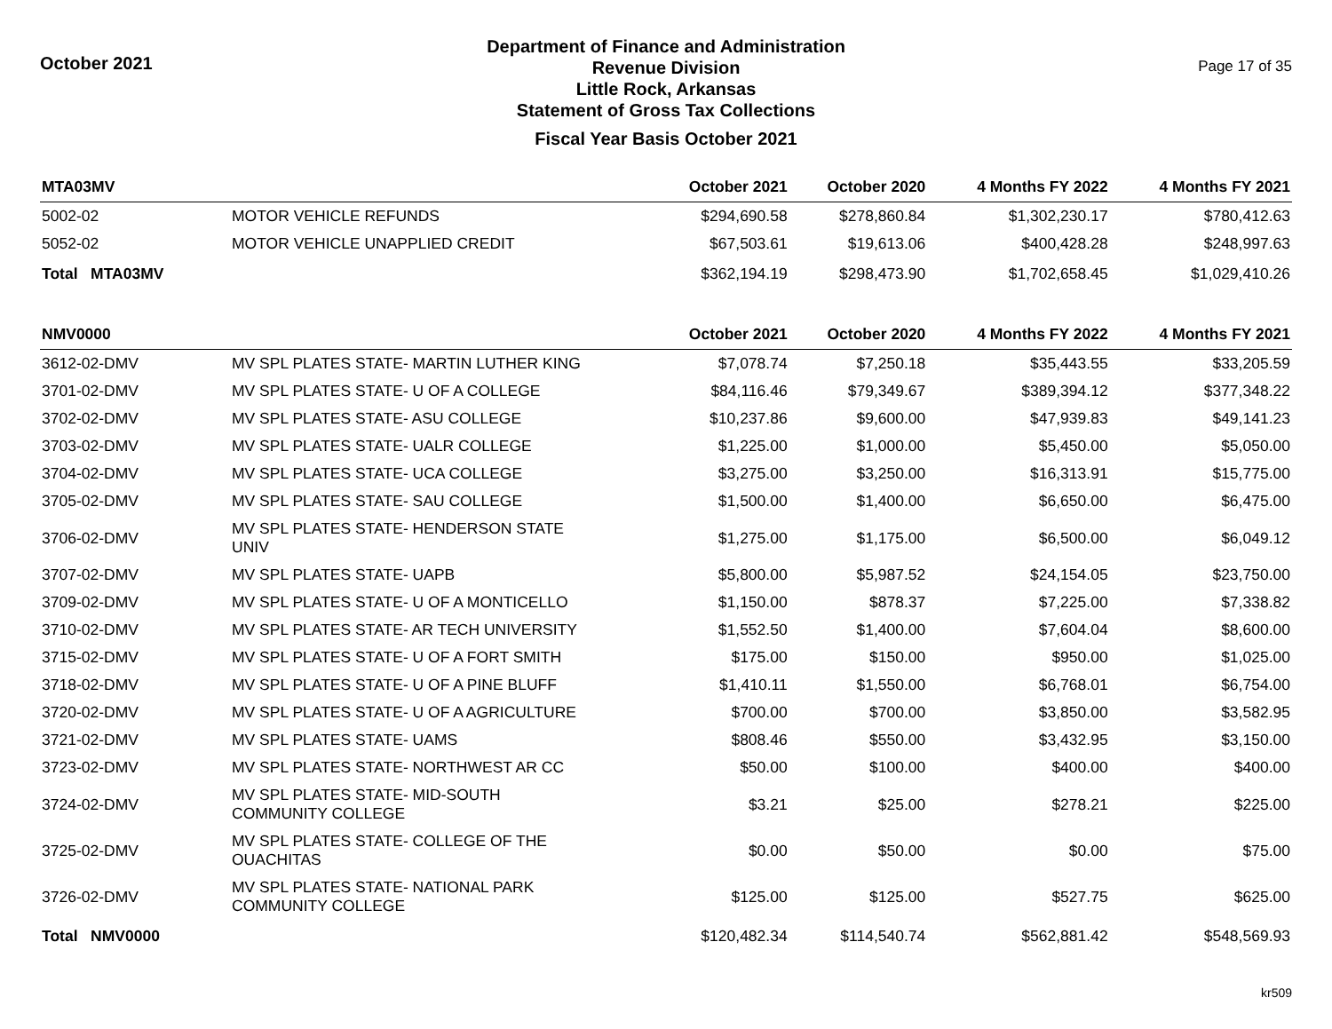October 2021
Department of Finance and Administration
Revenue Division
Little Rock, Arkansas
Statement of Gross Tax Collections
Fiscal Year Basis October 2021
Page 17 of 35
| MTA03MV | | October 2021 | October 2020 | 4 Months FY 2022 | 4 Months FY 2021 |
| --- | --- | --- | --- | --- | --- |
| 5002-02 | MOTOR VEHICLE REFUNDS | $294,690.58 | $278,860.84 | $1,302,230.17 | $780,412.63 |
| 5052-02 | MOTOR VEHICLE UNAPPLIED CREDIT | $67,503.61 | $19,613.06 | $400,428.28 | $248,997.63 |
| Total MTA03MV | | $362,194.19 | $298,473.90 | $1,702,658.45 | $1,029,410.26 |
| NMV0000 | | October 2021 | October 2020 | 4 Months FY 2022 | 4 Months FY 2021 |
| 3612-02-DMV | MV SPL PLATES STATE- MARTIN LUTHER KING | $7,078.74 | $7,250.18 | $35,443.55 | $33,205.59 |
| 3701-02-DMV | MV SPL PLATES STATE- U OF A COLLEGE | $84,116.46 | $79,349.67 | $389,394.12 | $377,348.22 |
| 3702-02-DMV | MV SPL PLATES STATE- ASU COLLEGE | $10,237.86 | $9,600.00 | $47,939.83 | $49,141.23 |
| 3703-02-DMV | MV SPL PLATES STATE- UALR COLLEGE | $1,225.00 | $1,000.00 | $5,450.00 | $5,050.00 |
| 3704-02-DMV | MV SPL PLATES STATE- UCA COLLEGE | $3,275.00 | $3,250.00 | $16,313.91 | $15,775.00 |
| 3705-02-DMV | MV SPL PLATES STATE- SAU COLLEGE | $1,500.00 | $1,400.00 | $6,650.00 | $6,475.00 |
| 3706-02-DMV | MV SPL PLATES STATE- HENDERSON STATE UNIV | $1,275.00 | $1,175.00 | $6,500.00 | $6,049.12 |
| 3707-02-DMV | MV SPL PLATES STATE- UAPB | $5,800.00 | $5,987.52 | $24,154.05 | $23,750.00 |
| 3709-02-DMV | MV SPL PLATES STATE- U OF A MONTICELLO | $1,150.00 | $878.37 | $7,225.00 | $7,338.82 |
| 3710-02-DMV | MV SPL PLATES STATE- AR TECH UNIVERSITY | $1,552.50 | $1,400.00 | $7,604.04 | $8,600.00 |
| 3715-02-DMV | MV SPL PLATES STATE- U OF A FORT SMITH | $175.00 | $150.00 | $950.00 | $1,025.00 |
| 3718-02-DMV | MV SPL PLATES STATE- U OF A PINE BLUFF | $1,410.11 | $1,550.00 | $6,768.01 | $6,754.00 |
| 3720-02-DMV | MV SPL PLATES STATE- U OF A AGRICULTURE | $700.00 | $700.00 | $3,850.00 | $3,582.95 |
| 3721-02-DMV | MV SPL PLATES STATE- UAMS | $808.46 | $550.00 | $3,432.95 | $3,150.00 |
| 3723-02-DMV | MV SPL PLATES STATE- NORTHWEST AR CC | $50.00 | $100.00 | $400.00 | $400.00 |
| 3724-02-DMV | MV SPL PLATES STATE- MID-SOUTH COMMUNITY COLLEGE | $3.21 | $25.00 | $278.21 | $225.00 |
| 3725-02-DMV | MV SPL PLATES STATE- COLLEGE OF THE OUACHITAS | $0.00 | $50.00 | $0.00 | $75.00 |
| 3726-02-DMV | MV SPL PLATES STATE- NATIONAL PARK COMMUNITY COLLEGE | $125.00 | $125.00 | $527.75 | $625.00 |
| Total NMV0000 | | $120,482.34 | $114,540.74 | $562,881.42 | $548,569.93 |
kr509